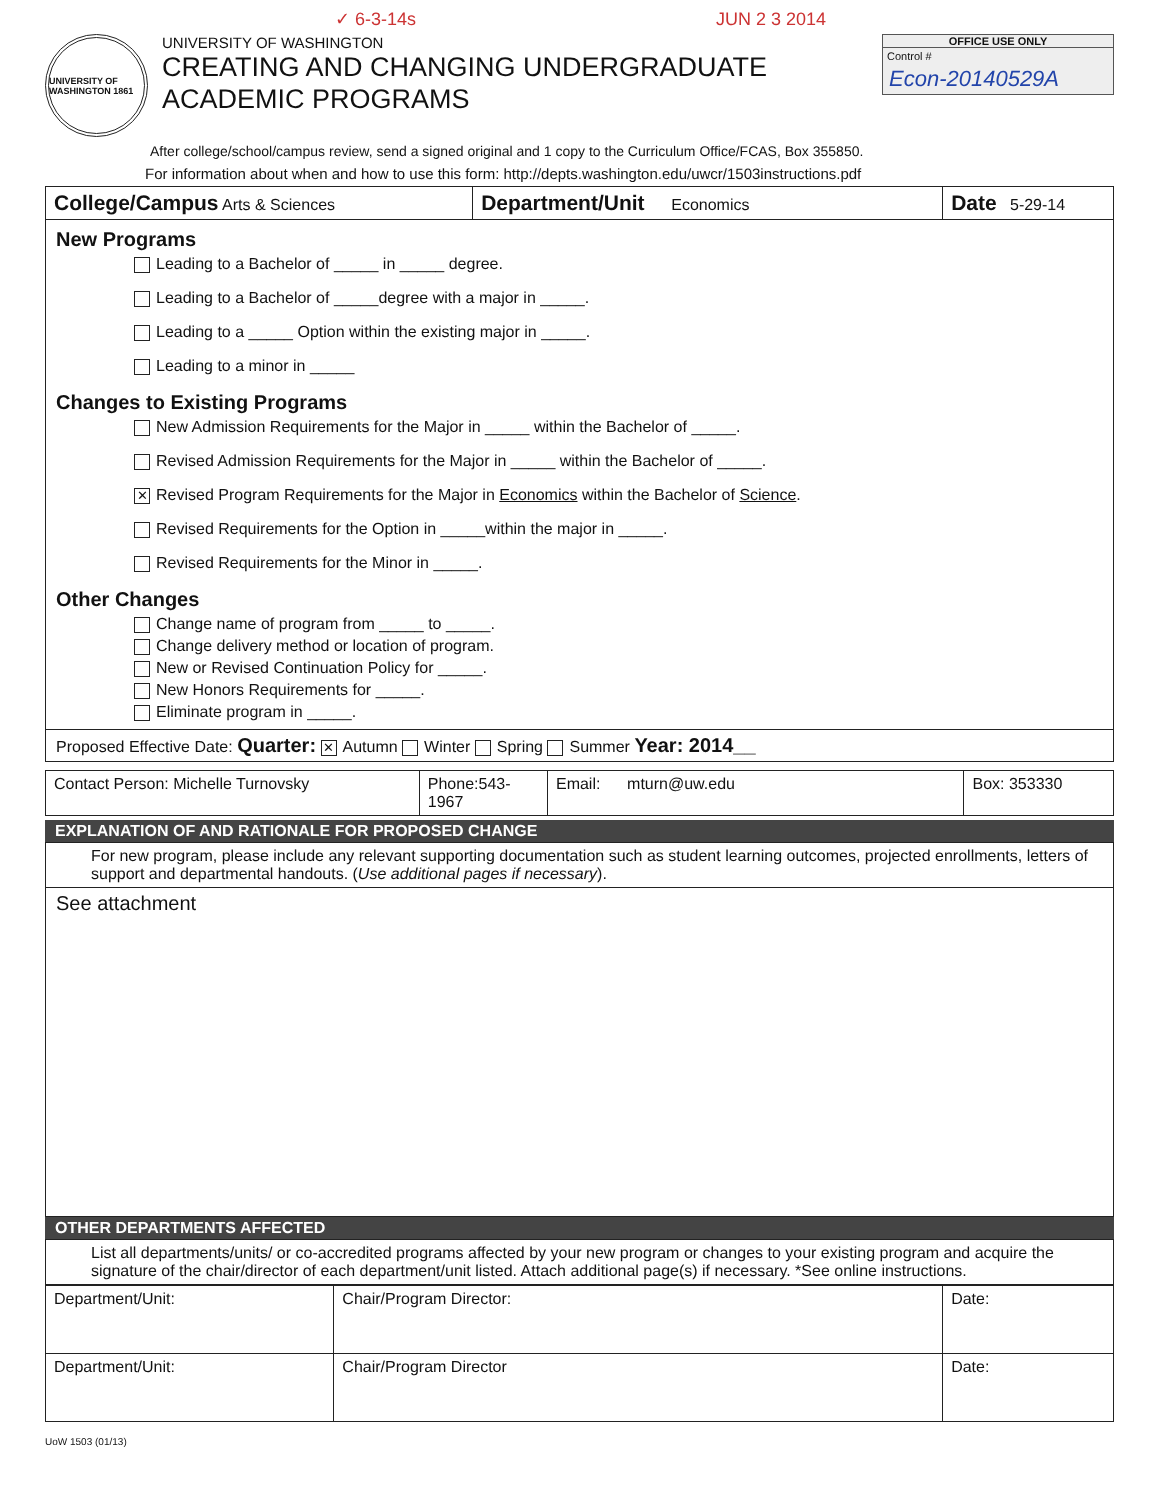✓ 6-3-14s JUN 2 3 2014
UNIVERSITY OF WASHINGTON 1861
UNIVERSITY OF WASHINGTON
CREATING AND CHANGING UNDERGRADUATE
ACADEMIC PROGRAMS
OFFICE USE ONLY
Control #
Econ-20140529A
After college/school/campus review, send a signed original and 1 copy to the Curriculum Office/FCAS, Box 355850.
For information about when and how to use this form: http://depts.washington.edu/uwcr/1503instructions.pdf
| College/Campus Arts & Sciences | Department/Unit Economics | Date 5-29-14 |
New Programs
Leading to a Bachelor of _____ in _____ degree.
Leading to a Bachelor of _____degree with a major in _____.
Leading to a _____ Option within the existing major in _____.
Leading to a minor in _____
Changes to Existing Programs
New Admission Requirements for the Major in _____ within the Bachelor of _____.
Revised Admission Requirements for the Major in _____ within the Bachelor of _____.
✕ Revised Program Requirements for the Major in Economics within the Bachelor of Science.
Revised Requirements for the Option in _____within the major in _____.
Revised Requirements for the Minor in _____.
Other Changes
Change name of program from _____ to _____.
Change delivery method or location of program.
New or Revised Continuation Policy for _____.
New Honors Requirements for _____.
Eliminate program in _____.
Proposed Effective Date: Quarter: ✕ Autumn Winter Spring Summer Year: 2014__
| Contact Person: Michelle Turnovsky | Phone:543-1967 | Email: mturn@uw.edu | Box: 353330 |
EXPLANATION OF AND RATIONALE FOR PROPOSED CHANGE
For new program, please include any relevant supporting documentation such as student learning outcomes, projected enrollments, letters of support and departmental handouts. (Use additional pages if necessary).
See attachment
OTHER DEPARTMENTS AFFECTED
List all departments/units/ or co-accredited programs affected by your new program or changes to your existing program and acquire the signature of the chair/director of each department/unit listed. Attach additional page(s) if necessary. *See online instructions.
| Department/Unit: | Chair/Program Director: | Date: |
| Department/Unit: | Chair/Program Director | Date: |
UoW 1503 (01/13)